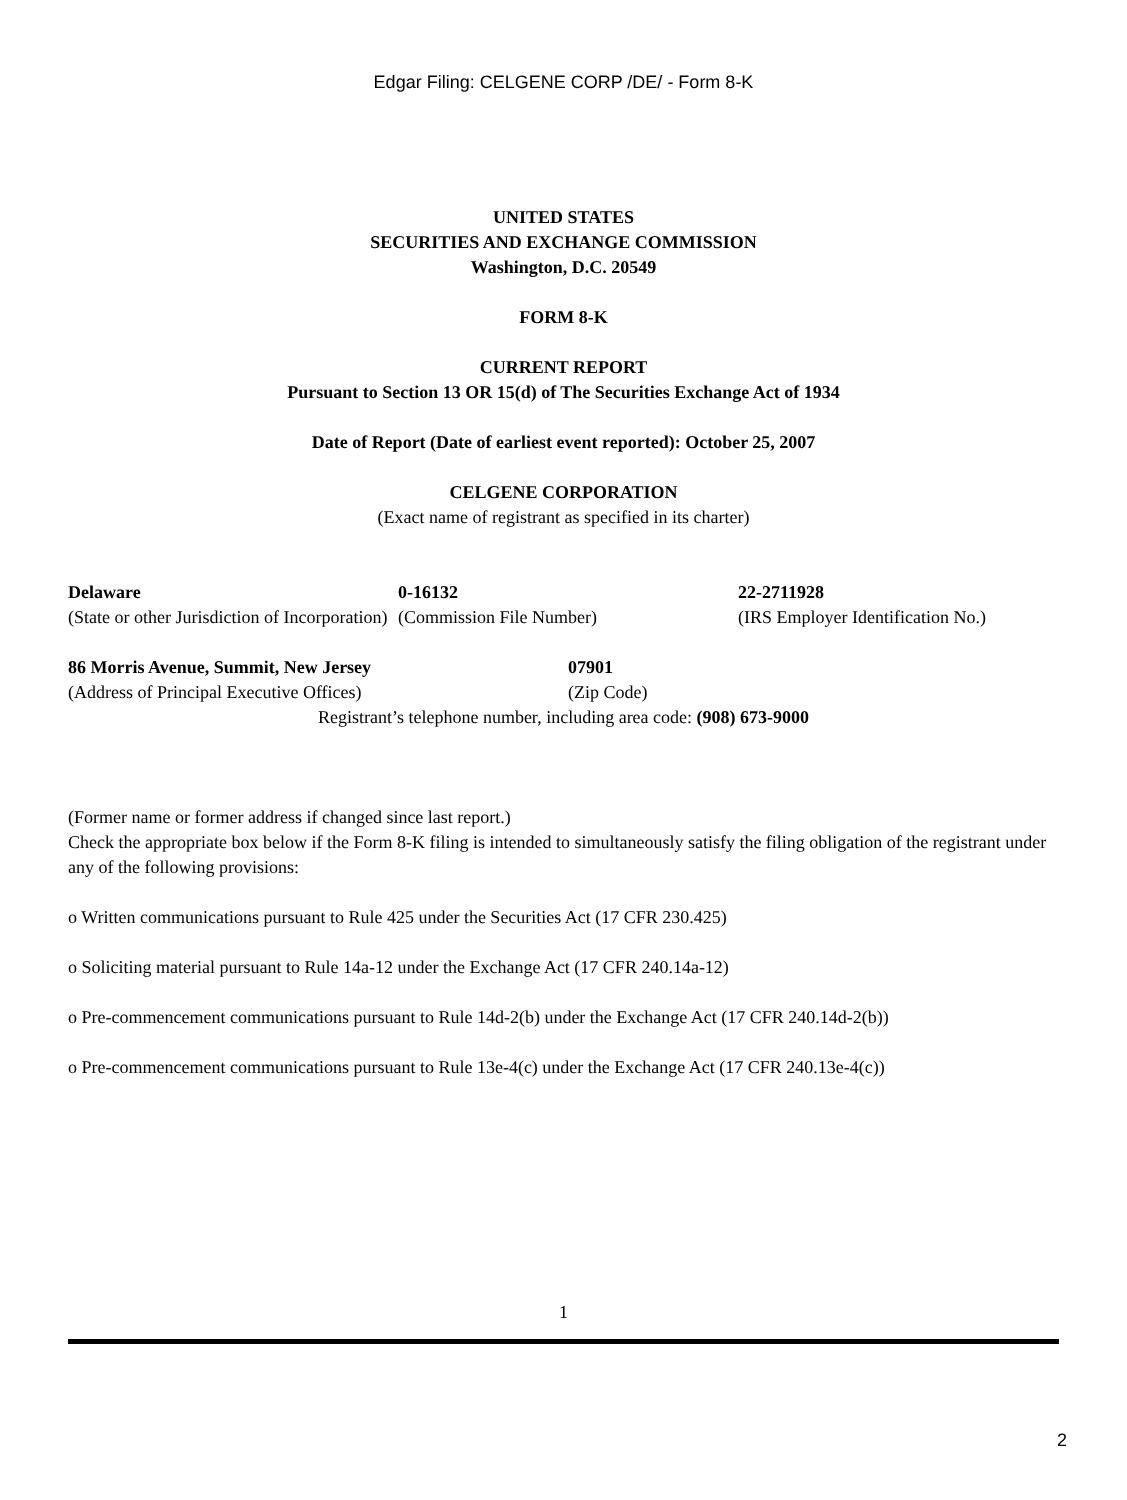Edgar Filing: CELGENE CORP /DE/ - Form 8-K
UNITED STATES
SECURITIES AND EXCHANGE COMMISSION
Washington, D.C. 20549
FORM 8-K
CURRENT REPORT
Pursuant to Section 13 OR 15(d) of The Securities Exchange Act of 1934
Date of Report (Date of earliest event reported): October 25, 2007
CELGENE CORPORATION
(Exact name of registrant as specified in its charter)
Delaware
(State or other Jurisdiction of Incorporation)
0-16132
(Commission File Number)
22-2711928
(IRS Employer Identification No.)
86 Morris Avenue, Summit, New Jersey
(Address of Principal Executive Offices)
07901
(Zip Code)
Registrant’s telephone number, including area code: (908) 673-9000
(Former name or former address if changed since last report.)
Check the appropriate box below if the Form 8-K filing is intended to simultaneously satisfy the filing obligation of the registrant under any of the following provisions:
o Written communications pursuant to Rule 425 under the Securities Act (17 CFR 230.425)
o Soliciting material pursuant to Rule 14a-12 under the Exchange Act (17 CFR 240.14a-12)
o Pre-commencement communications pursuant to Rule 14d-2(b) under the Exchange Act (17 CFR 240.14d-2(b))
o Pre-commencement communications pursuant to Rule 13e-4(c) under the Exchange Act (17 CFR 240.13e-4(c))
1
2